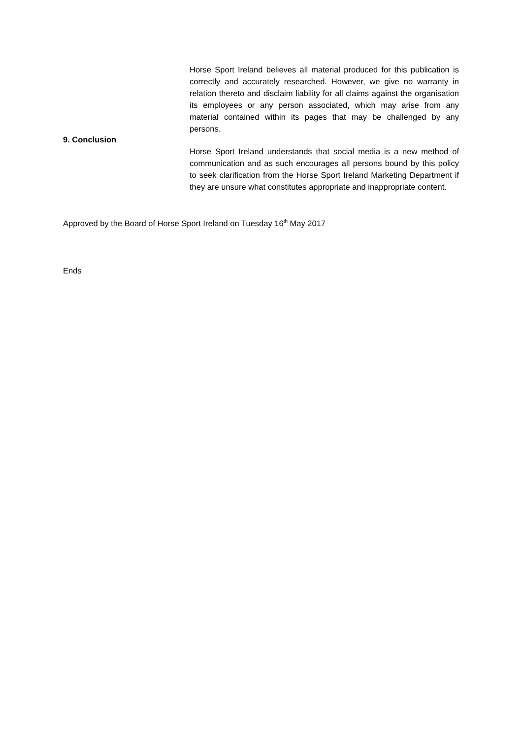Horse Sport Ireland believes all material produced for this publication is correctly and accurately researched. However, we give no warranty in relation thereto and disclaim liability for all claims against the organisation its employees or any person associated, which may arise from any material contained within its pages that may be challenged by any persons.
9. Conclusion
Horse Sport Ireland understands that social media is a new method of communication and as such encourages all persons bound by this policy to seek clarification from the Horse Sport Ireland Marketing Department if they are unsure what constitutes appropriate and inappropriate content.
Approved by the Board of Horse Sport Ireland on Tuesday 16<sup>th</sup> May 2017
Ends